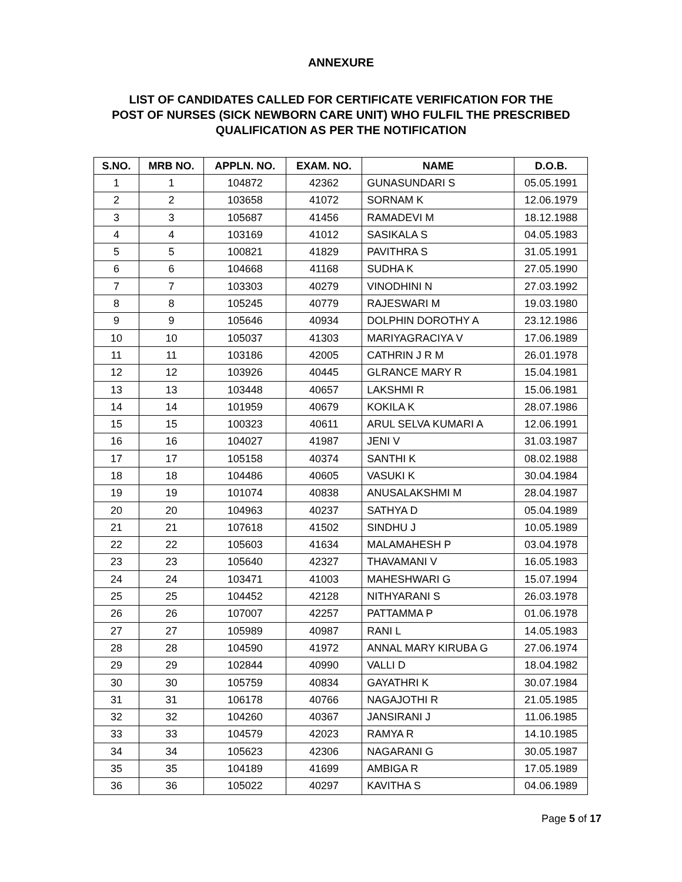ANNEXURE
LIST OF CANDIDATES CALLED FOR CERTIFICATE VERIFICATION FOR THE
POST OF NURSES (SICK NEWBORN CARE UNIT) WHO FULFIL THE PRESCRIBED
QUALIFICATION AS PER THE NOTIFICATION
| S.NO. | MRB NO. | APPLN. NO. | EXAM. NO. | NAME | D.O.B. |
| --- | --- | --- | --- | --- | --- |
| 1 | 1 | 104872 | 42362 | GUNASUNDARI S | 05.05.1991 |
| 2 | 2 | 103658 | 41072 | SORNAM K | 12.06.1979 |
| 3 | 3 | 105687 | 41456 | RAMADEVI M | 18.12.1988 |
| 4 | 4 | 103169 | 41012 | SASIKALA S | 04.05.1983 |
| 5 | 5 | 100821 | 41829 | PAVITHRA S | 31.05.1991 |
| 6 | 6 | 104668 | 41168 | SUDHA K | 27.05.1990 |
| 7 | 7 | 103303 | 40279 | VINODHINI N | 27.03.1992 |
| 8 | 8 | 105245 | 40779 | RAJESWARI M | 19.03.1980 |
| 9 | 9 | 105646 | 40934 | DOLPHIN DOROTHY A | 23.12.1986 |
| 10 | 10 | 105037 | 41303 | MARIYAGRACIYA V | 17.06.1989 |
| 11 | 11 | 103186 | 42005 | CATHRIN J R M | 26.01.1978 |
| 12 | 12 | 103926 | 40445 | GLRANCE MARY R | 15.04.1981 |
| 13 | 13 | 103448 | 40657 | LAKSHMI R | 15.06.1981 |
| 14 | 14 | 101959 | 40679 | KOKILA K | 28.07.1986 |
| 15 | 15 | 100323 | 40611 | ARUL SELVA KUMARI A | 12.06.1991 |
| 16 | 16 | 104027 | 41987 | JENI V | 31.03.1987 |
| 17 | 17 | 105158 | 40374 | SANTHI K | 08.02.1988 |
| 18 | 18 | 104486 | 40605 | VASUKI K | 30.04.1984 |
| 19 | 19 | 101074 | 40838 | ANUSALAKSHMI M | 28.04.1987 |
| 20 | 20 | 104963 | 40237 | SATHYA D | 05.04.1989 |
| 21 | 21 | 107618 | 41502 | SINDHU J | 10.05.1989 |
| 22 | 22 | 105603 | 41634 | MALAMAHESH P | 03.04.1978 |
| 23 | 23 | 105640 | 42327 | THAVAMANI V | 16.05.1983 |
| 24 | 24 | 103471 | 41003 | MAHESHWARI G | 15.07.1994 |
| 25 | 25 | 104452 | 42128 | NITHYARANI S | 26.03.1978 |
| 26 | 26 | 107007 | 42257 | PATTAMMA P | 01.06.1978 |
| 27 | 27 | 105989 | 40987 | RANI L | 14.05.1983 |
| 28 | 28 | 104590 | 41972 | ANNAL MARY KIRUBA G | 27.06.1974 |
| 29 | 29 | 102844 | 40990 | VALLI D | 18.04.1982 |
| 30 | 30 | 105759 | 40834 | GAYATHRI K | 30.07.1984 |
| 31 | 31 | 106178 | 40766 | NAGAJOTHI R | 21.05.1985 |
| 32 | 32 | 104260 | 40367 | JANSIRANI J | 11.06.1985 |
| 33 | 33 | 104579 | 42023 | RAMYA R | 14.10.1985 |
| 34 | 34 | 105623 | 42306 | NAGARANI G | 30.05.1987 |
| 35 | 35 | 104189 | 41699 | AMBIGA R | 17.05.1989 |
| 36 | 36 | 105022 | 40297 | KAVITHA S | 04.06.1989 |
Page 5 of 17